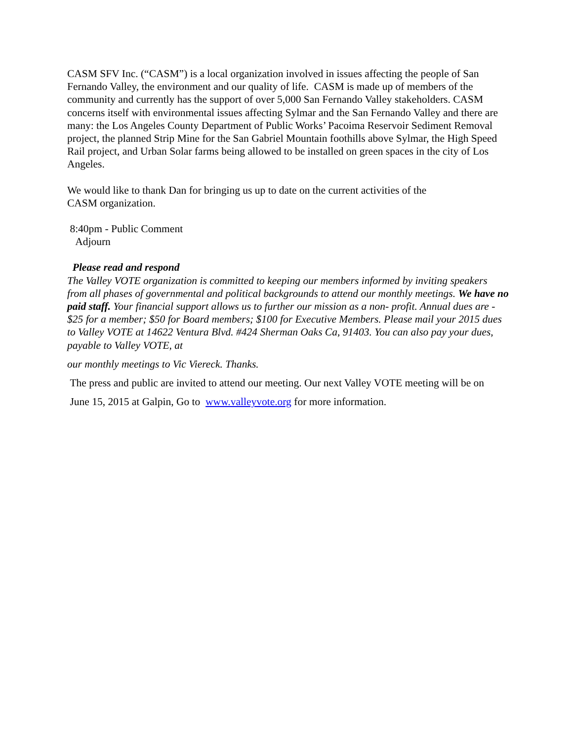CASM SFV Inc. (“CASM”) is a local organization involved in issues affecting the people of San Fernando Valley, the environment and our quality of life. CASM is made up of members of the community and currently has the support of over 5,000 San Fernando Valley stakeholders. CASM concerns itself with environmental issues affecting Sylmar and the San Fernando Valley and there are many: the Los Angeles County Department of Public Works’ Pacoima Reservoir Sediment Removal project, the planned Strip Mine for the San Gabriel Mountain foothills above Sylmar, the High Speed Rail project, and Urban Solar farms being allowed to be installed on green spaces in the city of Los Angeles.
We would like to thank Dan for bringing us up to date on the current activities of the
CASM organization.
8:40pm - Public Comment
Adjourn
Please read and respond
The Valley VOTE organization is committed to keeping our members informed by inviting speakers from all phases of governmental and political backgrounds to attend our monthly meetings. We have no paid staff. Your financial support allows us to further our mission as a non- profit. Annual dues are - $25 for a member; $50 for Board members; $100 for Executive Members. Please mail your 2015 dues to Valley VOTE at 14622 Ventura Blvd. #424 Sherman Oaks Ca, 91403. You can also pay your dues, payable to Valley VOTE, at
our monthly meetings to Vic Viereck. Thanks.
The press and public are invited to attend our meeting. Our next Valley VOTE meeting will be on
June 15, 2015 at Galpin, Go to www.valleyvote.org for more information.